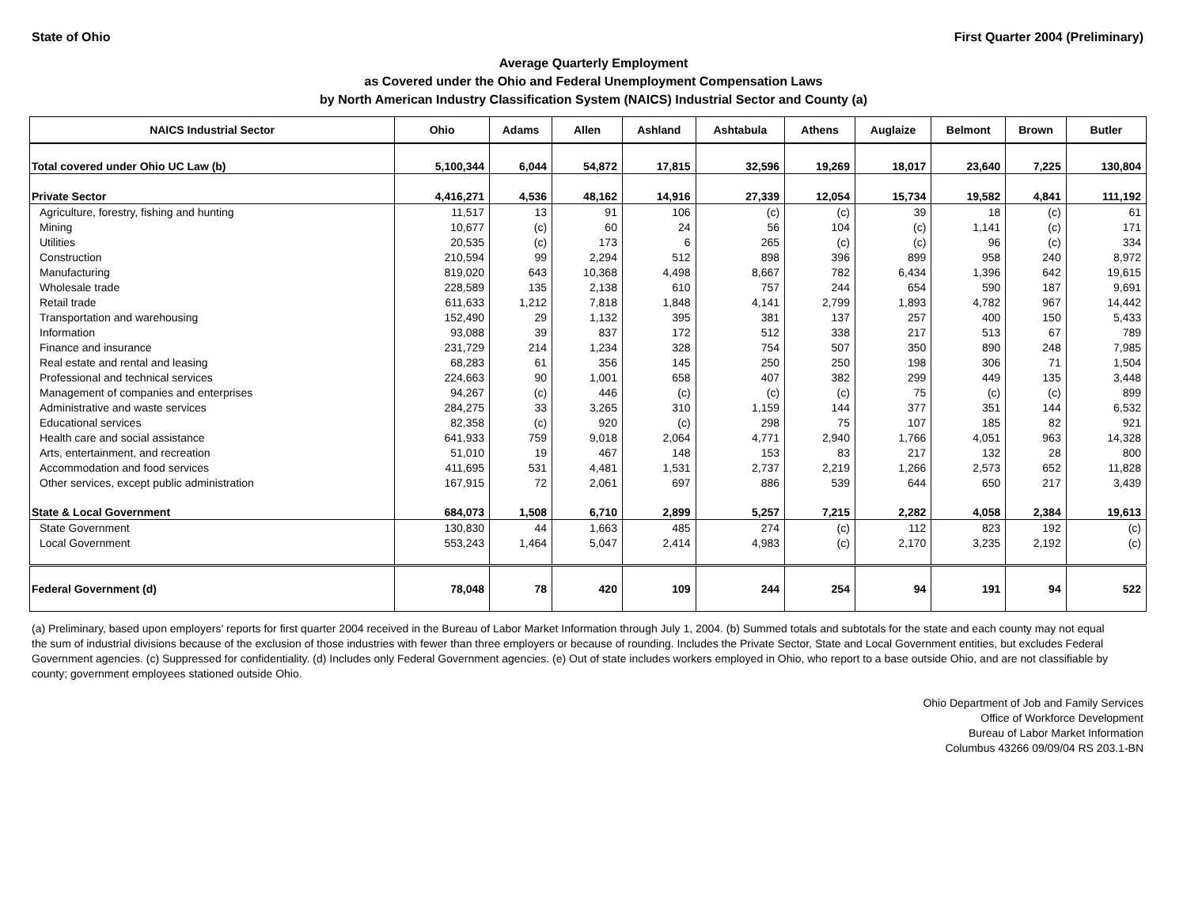State of Ohio First Quarter 2004 (Preliminary)
Average Quarterly Employment
as Covered under the Ohio and Federal Unemployment Compensation Laws
by North American Industry Classification System (NAICS) Industrial Sector and County (a)
| NAICS Industrial Sector | Ohio | Adams | Allen | Ashland | Ashtabula | Athens | Auglaize | Belmont | Brown | Butler |
| --- | --- | --- | --- | --- | --- | --- | --- | --- | --- | --- |
| Total covered under Ohio UC Law (b) | 5,100,344 | 6,044 | 54,872 | 17,815 | 32,596 | 19,269 | 18,017 | 23,640 | 7,225 | 130,804 |
| Private Sector | 4,416,271 | 4,536 | 48,162 | 14,916 | 27,339 | 12,054 | 15,734 | 19,582 | 4,841 | 111,192 |
| Agriculture, forestry, fishing and hunting | 11,517 | 13 | 91 | 106 | (c) | (c) | 39 | 18 | (c) | 61 |
| Mining | 10,677 | (c) | 60 | 24 | 56 | 104 | (c) | 1,141 | (c) | 171 |
| Utilities | 20,535 | (c) | 173 | 6 | 265 | (c) | (c) | 96 | (c) | 334 |
| Construction | 210,594 | 99 | 2,294 | 512 | 898 | 396 | 899 | 958 | 240 | 8,972 |
| Manufacturing | 819,020 | 643 | 10,368 | 4,498 | 8,667 | 782 | 6,434 | 1,396 | 642 | 19,615 |
| Wholesale trade | 228,589 | 135 | 2,138 | 610 | 757 | 244 | 654 | 590 | 187 | 9,691 |
| Retail trade | 611,633 | 1,212 | 7,818 | 1,848 | 4,141 | 2,799 | 1,893 | 4,782 | 967 | 14,442 |
| Transportation and warehousing | 152,490 | 29 | 1,132 | 395 | 381 | 137 | 257 | 400 | 150 | 5,433 |
| Information | 93,088 | 39 | 837 | 172 | 512 | 338 | 217 | 513 | 67 | 789 |
| Finance and insurance | 231,729 | 214 | 1,234 | 328 | 754 | 507 | 350 | 890 | 248 | 7,985 |
| Real estate and rental and leasing | 68,283 | 61 | 356 | 145 | 250 | 250 | 198 | 306 | 71 | 1,504 |
| Professional and technical services | 224,663 | 90 | 1,001 | 658 | 407 | 382 | 299 | 449 | 135 | 3,448 |
| Management of companies and enterprises | 94,267 | (c) | 446 | (c) | (c) | (c) | 75 | (c) | (c) | 899 |
| Administrative and waste services | 284,275 | 33 | 3,265 | 310 | 1,159 | 144 | 377 | 351 | 144 | 6,532 |
| Educational services | 82,358 | (c) | 920 | (c) | 298 | 75 | 107 | 185 | 82 | 921 |
| Health care and social assistance | 641,933 | 759 | 9,018 | 2,064 | 4,771 | 2,940 | 1,766 | 4,051 | 963 | 14,328 |
| Arts, entertainment, and recreation | 51,010 | 19 | 467 | 148 | 153 | 83 | 217 | 132 | 28 | 800 |
| Accommodation and food services | 411,695 | 531 | 4,481 | 1,531 | 2,737 | 2,219 | 1,266 | 2,573 | 652 | 11,828 |
| Other services, except public administration | 167,915 | 72 | 2,061 | 697 | 886 | 539 | 644 | 650 | 217 | 3,439 |
| State & Local Government | 684,073 | 1,508 | 6,710 | 2,899 | 5,257 | 7,215 | 2,282 | 4,058 | 2,384 | 19,613 |
| State Government | 130,830 | 44 | 1,663 | 485 | 274 | (c) | 112 | 823 | 192 | (c) |
| Local Government | 553,243 | 1,464 | 5,047 | 2,414 | 4,983 | (c) | 2,170 | 3,235 | 2,192 | (c) |
| Federal Government (d) | 78,048 | 78 | 420 | 109 | 244 | 254 | 94 | 191 | 94 | 522 |
(a) Preliminary, based upon employers' reports for first quarter 2004 received in the Bureau of Labor Market Information through July 1, 2004. (b) Summed totals and subtotals for the state and each county may not equal the sum of industrial divisions because of the exclusion of those industries with fewer than three employers or because of rounding. Includes the Private Sector, State and Local Government entities, but excludes Federal Government agencies. (c) Suppressed for confidentiality. (d) Includes only Federal Government agencies. (e) Out of state includes workers employed in Ohio, who report to a base outside Ohio, and are not classifiable by county; government employees stationed outside Ohio.
Ohio Department of Job and Family Services
Office of Workforce Development
Bureau of Labor Market Information
Columbus 43266 09/09/04 RS 203.1-BN